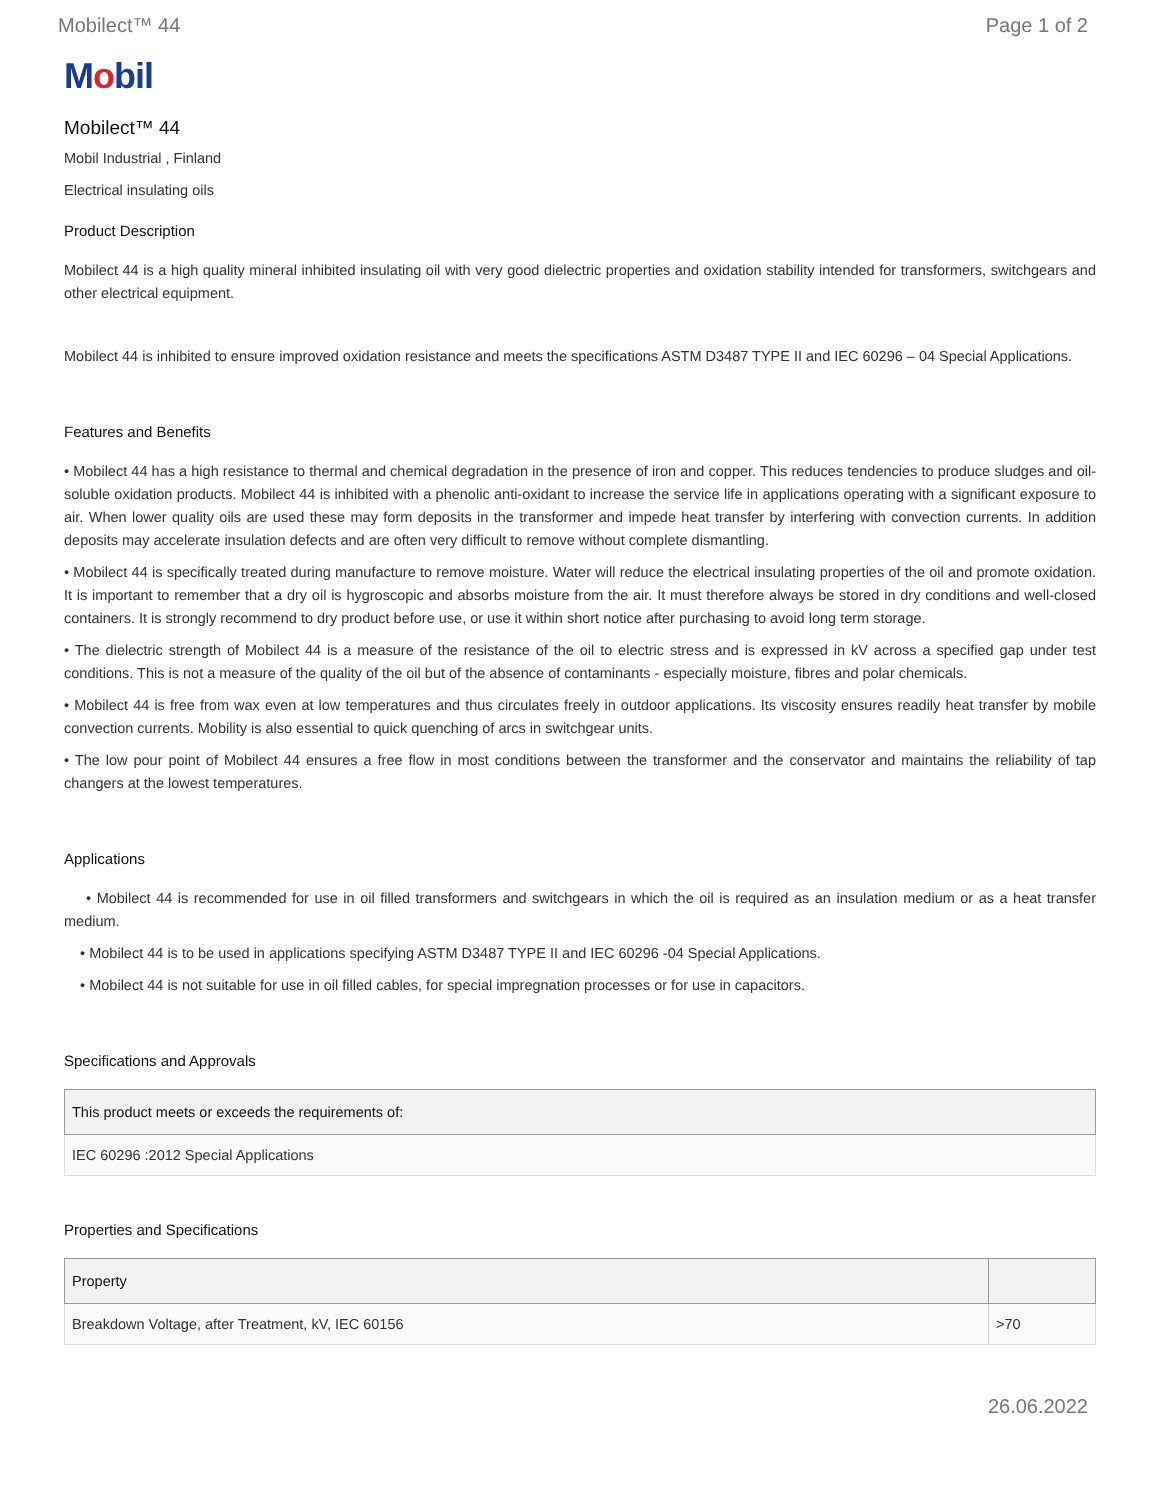Mobilect™ 44 Page 1 of 2
Mobil
Mobilect™ 44
Mobil Industrial , Finland
Electrical insulating oils
Product Description
Mobilect 44 is a high quality mineral inhibited insulating oil with very good dielectric properties and oxidation stability intended for transformers, switchgears and other electrical equipment.
Mobilect 44 is inhibited to ensure improved oxidation resistance and meets the specifications ASTM D3487 TYPE II and IEC 60296 – 04 Special Applications.
Features and Benefits
• Mobilect 44 has a high resistance to thermal and chemical degradation in the presence of iron and copper. This reduces tendencies to produce sludges and oil-soluble oxidation products. Mobilect 44 is inhibited with a phenolic anti-oxidant to increase the service life in applications operating with a significant exposure to air. When lower quality oils are used these may form deposits in the transformer and impede heat transfer by interfering with convection currents. In addition deposits may accelerate insulation defects and are often very difficult to remove without complete dismantling.
• Mobilect 44 is specifically treated during manufacture to remove moisture. Water will reduce the electrical insulating properties of the oil and promote oxidation. It is important to remember that a dry oil is hygroscopic and absorbs moisture from the air. It must therefore always be stored in dry conditions and well-closed containers. It is strongly recommend to dry product before use, or use it within short notice after purchasing to avoid long term storage.
• The dielectric strength of Mobilect 44 is a measure of the resistance of the oil to electric stress and is expressed in kV across a specified gap under test conditions. This is not a measure of the quality of the oil but of the absence of contaminants - especially moisture, fibres and polar chemicals.
• Mobilect 44 is free from wax even at low temperatures and thus circulates freely in outdoor applications. Its viscosity ensures readily heat transfer by mobile convection currents. Mobility is also essential to quick quenching of arcs in switchgear units.
• The low pour point of Mobilect 44 ensures a free flow in most conditions between the transformer and the conservator and maintains the reliability of tap changers at the lowest temperatures.
Applications
• Mobilect 44 is recommended for use in oil filled transformers and switchgears in which the oil is required as an insulation medium or as a heat transfer medium.
• Mobilect 44 is to be used in applications specifying ASTM D3487 TYPE II and IEC 60296 -04 Special Applications.
• Mobilect 44 is not suitable for use in oil filled cables, for special impregnation processes or for use in capacitors.
Specifications and Approvals
| This product meets or exceeds the requirements of: |
| --- |
| IEC 60296 :2012 Special Applications |
Properties and Specifications
| Property | |
| --- | --- |
| Breakdown Voltage, after Treatment, kV, IEC 60156 | >70 |
26.06.2022